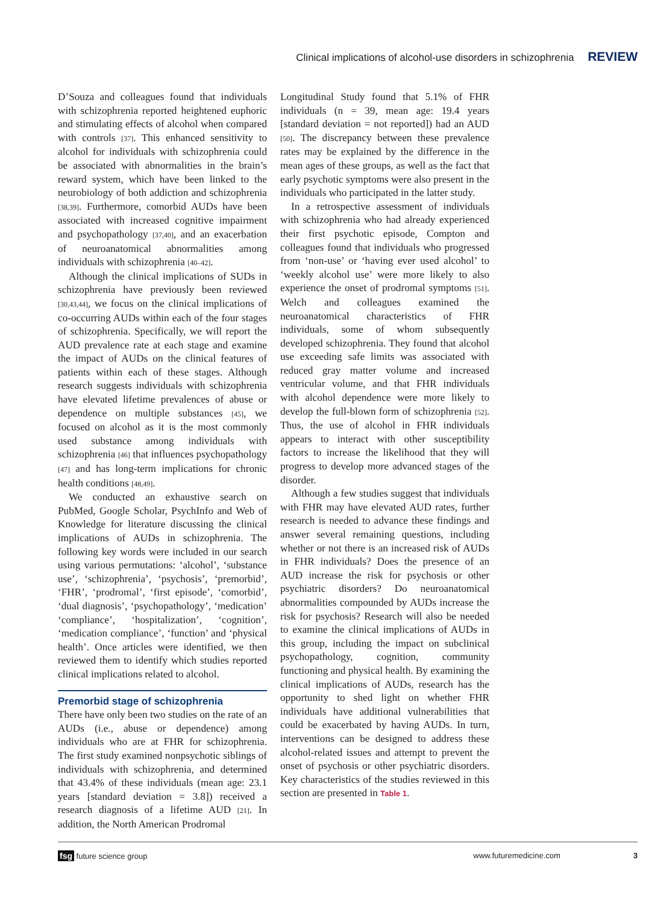Clinical implications of alcohol-use disorders in schizophrenia REVIEW
D’Souza and colleagues found that individuals with schizophrenia reported heightened euphoric and stimulating effects of alcohol when compared with controls [37]. This enhanced sensitivity to alcohol for individuals with schizophrenia could be associated with abnormalities in the brain’s reward system, which have been linked to the neurobiology of both addiction and schizophrenia [38,39]. Furthermore, comorbid AUDs have been associated with increased cognitive impairment and psychopathology [37,40], and an exacerbation of neuroanatomical abnormalities among individuals with schizophrenia [40–42].
Although the clinical implications of SUDs in schizophrenia have previously been reviewed [30,43,44], we focus on the clinical implications of co-occurring AUDs within each of the four stages of schizophrenia. Specifically, we will report the AUD prevalence rate at each stage and examine the impact of AUDs on the clinical features of patients within each of these stages. Although research suggests individuals with schizophrenia have elevated lifetime prevalences of abuse or dependence on multiple substances [45], we focused on alcohol as it is the most commonly used substance among individuals with schizophrenia [46] that influences psychopathology [47] and has long-term implications for chronic health conditions [48,49].
We conducted an exhaustive search on PubMed, Google Scholar, PsychInfo and Web of Knowledge for literature discussing the clinical implications of AUDs in schizophrenia. The following key words were included in our search using various permutations: ‘alcohol’, ‘substance use’, ‘schizophrenia’, ‘psychosis’, ‘premorbid’, ‘FHR’, ‘prodromal’, ‘first episode’, ‘comorbid’, ‘dual diagnosis’, ‘psychopathology’, ‘medication’ ‘compliance’, ‘hospitalization’, ‘cognition’, ‘medication compliance’, ‘function’ and ‘physical health’. Once articles were identified, we then reviewed them to identify which studies reported clinical implications related to alcohol.
Premorbid stage of schizophrenia
There have only been two studies on the rate of an AUDs (i.e., abuse or dependence) among individuals who are at FHR for schizophrenia. The first study examined nonpsychotic siblings of individuals with schizophrenia, and determined that 43.4% of these individuals (mean age: 23.1 years [standard deviation = 3.8]) received a research diagnosis of a lifetime AUD [21]. In addition, the North American Prodromal
Longitudinal Study found that 5.1% of FHR individuals (n = 39, mean age: 19.4 years [standard deviation = not reported]) had an AUD [50]. The discrepancy between these prevalence rates may be explained by the difference in the mean ages of these groups, as well as the fact that early psychotic symptoms were also present in the individuals who participated in the latter study.
In a retrospective assessment of individuals with schizophrenia who had already experienced their first psychotic episode, Compton and colleagues found that individuals who progressed from ‘non-use’ or ‘having ever used alcohol’ to ‘weekly alcohol use’ were more likely to also experience the onset of prodromal symptoms [51]. Welch and colleagues examined the neuroanatomical characteristics of FHR individuals, some of whom subsequently developed schizophrenia. They found that alcohol use exceeding safe limits was associated with reduced gray matter volume and increased ventricular volume, and that FHR individuals with alcohol dependence were more likely to develop the full-blown form of schizophrenia [52]. Thus, the use of alcohol in FHR individuals appears to interact with other susceptibility factors to increase the likelihood that they will progress to develop more advanced stages of the disorder.
Although a few studies suggest that individuals with FHR may have elevated AUD rates, further research is needed to advance these findings and answer several remaining questions, including whether or not there is an increased risk of AUDs in FHR individuals? Does the presence of an AUD increase the risk for psychosis or other psychiatric disorders? Do neuroanatomical abnormalities compounded by AUDs increase the risk for psychosis? Research will also be needed to examine the clinical implications of AUDs in this group, including the impact on subclinical psychopathology, cognition, community functioning and physical health. By examining the clinical implications of AUDs, research has the opportunity to shed light on whether FHR individuals have additional vulnerabilities that could be exacerbated by having AUDs. In turn, interventions can be designed to address these alcohol-related issues and attempt to prevent the onset of psychosis or other psychiatric disorders. Key characteristics of the studies reviewed in this section are presented in Table 1.
fsg future science group www.futuremedicine.com 3